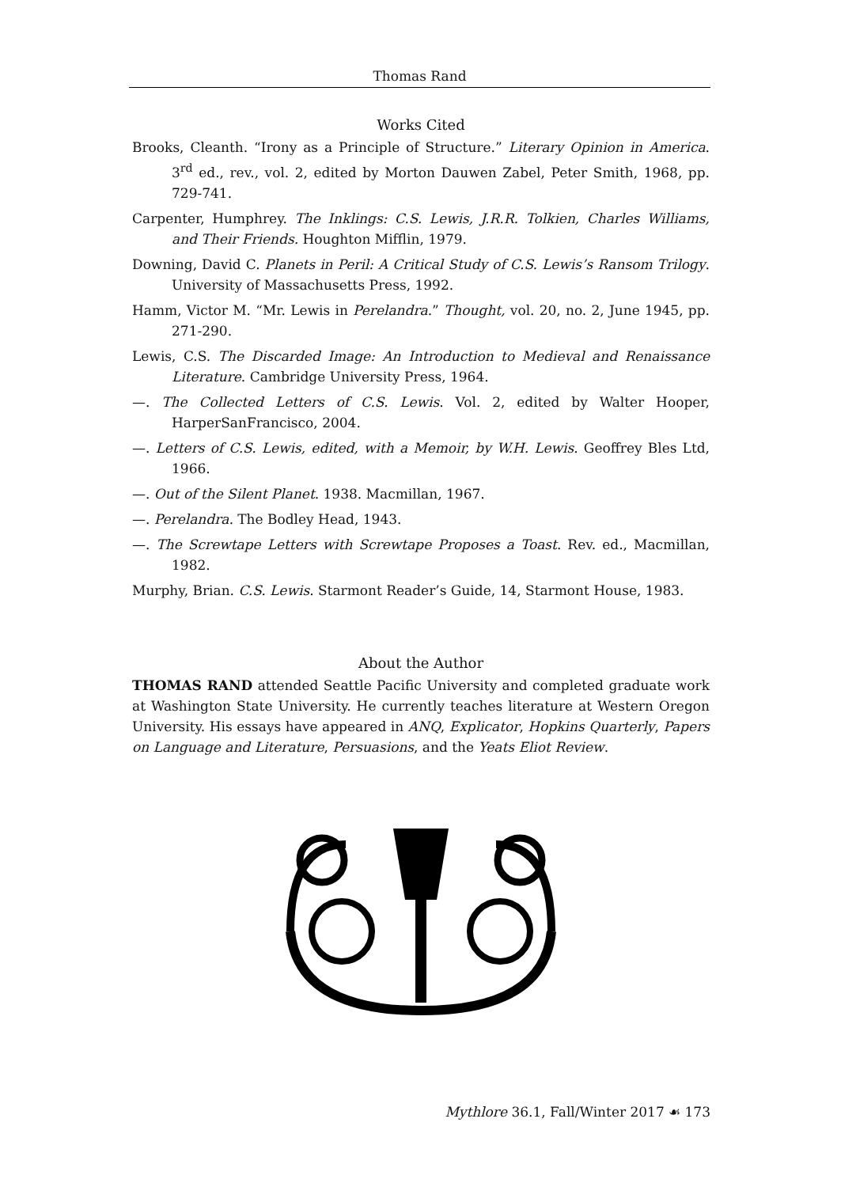Thomas Rand
Works Cited
Brooks, Cleanth. “Irony as a Principle of Structure.” Literary Opinion in America. 3<sup>rd</sup> ed., rev., vol. 2, edited by Morton Dauwen Zabel, Peter Smith, 1968, pp. 729-741.
Carpenter, Humphrey. The Inklings: C.S. Lewis, J.R.R. Tolkien, Charles Williams, and Their Friends. Houghton Mifflin, 1979.
Downing, David C. Planets in Peril: A Critical Study of C.S. Lewis’s Ransom Trilogy. University of Massachusetts Press, 1992.
Hamm, Victor M. “Mr. Lewis in Perelandra.” Thought, vol. 20, no. 2, June 1945, pp. 271-290.
Lewis, C.S. The Discarded Image: An Introduction to Medieval and Renaissance Literature. Cambridge University Press, 1964.
—. The Collected Letters of C.S. Lewis. Vol. 2, edited by Walter Hooper, HarperSanFrancisco, 2004.
—. Letters of C.S. Lewis, edited, with a Memoir, by W.H. Lewis. Geoffrey Bles Ltd, 1966.
—. Out of the Silent Planet. 1938. Macmillan, 1967.
—. Perelandra. The Bodley Head, 1943.
—. The Screwtape Letters with Screwtape Proposes a Toast. Rev. ed., Macmillan, 1982.
Murphy, Brian. C.S. Lewis. Starmont Reader’s Guide, 14, Starmont House, 1983.
About the Author
THOMAS RAND attended Seattle Pacific University and completed graduate work at Washington State University. He currently teaches literature at Western Oregon University. His essays have appeared in ANQ, Explicator, Hopkins Quarterly, Papers on Language and Literature, Persuasions, and the Yeats Eliot Review.
Mythlore 36.1, Fall/Winter 2017 ☙ 173